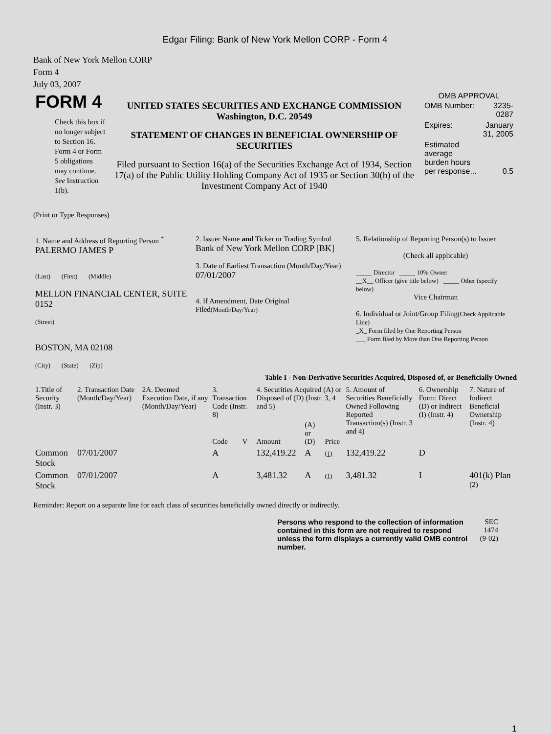Edgar Filing: Bank of New York Mellon CORP - Form 4
Bank of New York Mellon CORP
Form 4
July 03, 2007
| FORM 4 Check this box if no longer subject to Section 16. Form 4 or Form 5 obligations may continue. See Instruction 1(b). | UNITED STATES SECURITIES AND EXCHANGE COMMISSION Washington, D.C. 20549 STATEMENT OF CHANGES IN BENEFICIAL OWNERSHIP OF SECURITIES Filed pursuant to Section 16(a) of the Securities Exchange Act of 1934, Section 17(a) of the Public Utility Holding Company Act of 1935 or Section 30(h) of the Investment Company Act of 1940 | OMB APPROVAL / OMB Number: / 3235-0287 / / Expires: / January 31, 2005 / / Estimated average burden hours per response... / 0.5 / |
(Print or Type Responses)
| 1. Name and Address of Reporting Person <sup>*</sup> PALERMO JAMES P (Last) (First) (Middle) MELLON FINANCIAL CENTER, SUITE 0152 (Street) BOSTON, MA 02108 (City) (State) (Zip) | 2. Issuer Name and Ticker or Trading Symbol Bank of New York Mellon CORP [BK] 3. Date of Earliest Transaction (Month/Day/Year) 07/01/2007 4. If Amendment, Date Original Filed (Month/Day/Year) | 5. Relationship of Reporting Person(s) to Issuer (Check all applicable) _____ Director _____ 10% Owner __X__ Officer (give title below) _____ Other (specify below) Vice Chairman 6. Individual or Joint/Group Filing (Check Applicable Line) _X_ Form filed by One Reporting Person ___ Form filed by More than One Reporting Person |
Table I - Non-Derivative Securities Acquired, Disposed of, or Beneficially Owned
| 1.Title of Security (Instr. 3) | 2. Transaction Date (Month/Day/Year) | 2A. Deemed Execution Date, if any (Month/Day/Year) | 3. Transaction Code (Instr. 8) | | 4. Securities Acquired (A) or Disposed of (D) (Instr. 3, 4 and 5) | | | 5. Amount of Securities Beneficially Owned Following Reported Transaction(s) (Instr. 3 and 4) | 6. Ownership Form: Direct (D) or Indirect (I) (Instr. 4) | 7. Nature of Indirect Beneficial Ownership (Instr. 4) |
| --- | --- | --- | --- | --- | --- | --- | --- | --- | --- | --- |
| | | | Code | V | Amount | (A) or (D) | Price | | | |
| Common Stock | 07/01/2007 | | A | | 132,419.22 | A | (1) | 132,419.22 | D | |
| Common Stock | 07/01/2007 | | A | | 3,481.32 | A | (1) | 3,481.32 | I | 401(k) Plan <sup>(2)</sup> |
Reminder: Report on a separate line for each class of securities beneficially owned directly or indirectly.
| Persons who respond to the collection of information contained in this form are not required to respond unless the form displays a currently valid OMB control number. | SEC 1474 (9-02) |
1